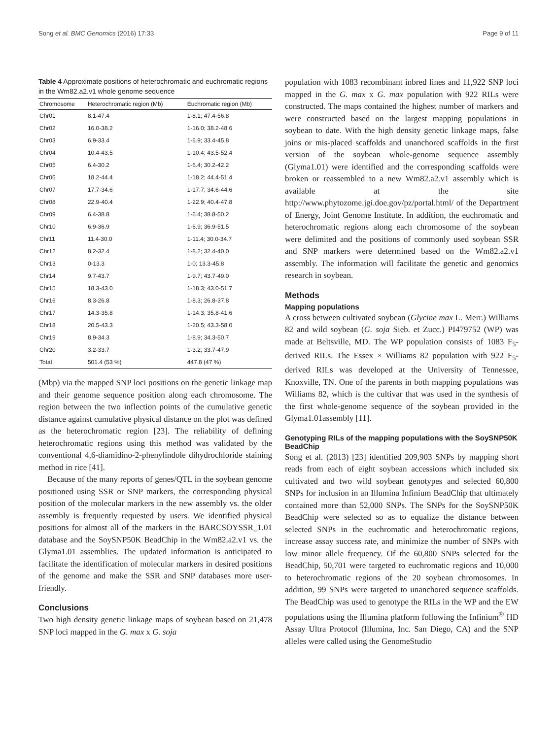Song et al. BMC Genomics (2016) 17:33 Page 9 of 11
Table 4 Approximate positions of heterochromatic and euchromatic regions in the Wm82.a2.v1 whole genome sequence
| Chromosome | Heterochromatic region (Mb) | Euchromatic region (Mb) |
| --- | --- | --- |
| Chr01 | 8.1-47.4 | 1-8.1; 47.4-56.8 |
| Chr02 | 16.0-38.2 | 1-16.0; 38.2-48.6 |
| Chr03 | 6.9-33.4 | 1-6.9; 33.4-45.8 |
| Chr04 | 10.4-43.5 | 1-10.4; 43.5-52.4 |
| Chr05 | 6.4-30.2 | 1-6.4; 30.2-42.2 |
| Chr06 | 18.2-44.4 | 1-18.2; 44.4-51.4 |
| Chr07 | 17.7-34.6 | 1-17.7; 34.6-44.6 |
| Chr08 | 22.9-40.4 | 1-22.9; 40.4-47.8 |
| Chr09 | 6.4-38.8 | 1-6.4; 38.8-50.2 |
| Chr10 | 6.9-36.9 | 1-6.9; 36.9-51.5 |
| Chr11 | 11.4-30.0 | 1-11.4; 30.0-34.7 |
| Chr12 | 8.2-32.4 | 1-8.2; 32.4-40.0 |
| Chr13 | 0-13.3 | 1-0; 13.3-45.8 |
| Chr14 | 9.7-43.7 | 1-9.7; 43.7-49.0 |
| Chr15 | 18.3-43.0 | 1-18.3; 43.0-51.7 |
| Chr16 | 8.3-26.8 | 1-8.3; 26.8-37.8 |
| Chr17 | 14.3-35.8 | 1-14.3; 35.8-41.6 |
| Chr18 | 20.5-43.3 | 1-20.5; 43.3-58.0 |
| Chr19 | 8.9-34.3 | 1-8.9; 34.3-50.7 |
| Chr20 | 3.2-33.7 | 1-3.2; 33.7-47.9 |
| Total | 501.4 (53 %) | 447.8 (47 %) |
(Mbp) via the mapped SNP loci positions on the genetic linkage map and their genome sequence position along each chromosome. The region between the two inflection points of the cumulative genetic distance against cumulative physical distance on the plot was defined as the heterochromatic region [23]. The reliability of defining heterochromatic regions using this method was validated by the conventional 4,6-diamidino-2-phenylindole dihydrochloride staining method in rice [41].
Because of the many reports of genes/QTL in the soybean genome positioned using SSR or SNP markers, the corresponding physical position of the molecular markers in the new assembly vs. the older assembly is frequently requested by users. We identified physical positions for almost all of the markers in the BARCSOYSSR_1.01 database and the SoySNP50K BeadChip in the Wm82.a2.v1 vs. the Glyma1.01 assemblies. The updated information is anticipated to facilitate the identification of molecular markers in desired positions of the genome and make the SSR and SNP databases more user-friendly.
Conclusions
Two high density genetic linkage maps of soybean based on 21,478 SNP loci mapped in the G. max x G. soja
population with 1083 recombinant inbred lines and 11,922 SNP loci mapped in the G. max x G. max population with 922 RILs were constructed. The maps contained the highest number of markers and were constructed based on the largest mapping populations in soybean to date. With the high density genetic linkage maps, false joins or mis-placed scaffolds and unanchored scaffolds in the first version of the soybean whole-genome sequence assembly (Glyma1.01) were identified and the corresponding scaffolds were broken or reassembled to a new Wm82.a2.v1 assembly which is available at the site http://www.phytozome.jgi.doe.gov/pz/portal.html/ of the Department of Energy, Joint Genome Institute. In addition, the euchromatic and heterochromatic regions along each chromosome of the soybean were delimited and the positions of commonly used soybean SSR and SNP markers were determined based on the Wm82.a2.v1 assembly. The information will facilitate the genetic and genomics research in soybean.
Methods
Mapping populations
A cross between cultivated soybean (Glycine max L. Merr.) Williams 82 and wild soybean (G. soja Sieb. et Zucc.) PI479752 (WP) was made at Beltsville, MD. The WP population consists of 1083 F<sub>5</sub>-derived RILs. The Essex × Williams 82 population with 922 F<sub>5</sub>-derived RILs was developed at the University of Tennessee, Knoxville, TN. One of the parents in both mapping populations was Williams 82, which is the cultivar that was used in the synthesis of the first whole-genome sequence of the soybean provided in the Glyma1.01assembly [11].
Genotyping RILs of the mapping populations with the SoySNP50K BeadChip
Song et al. (2013) [23] identified 209,903 SNPs by mapping short reads from each of eight soybean accessions which included six cultivated and two wild soybean genotypes and selected 60,800 SNPs for inclusion in an Illumina Infinium BeadChip that ultimately contained more than 52,000 SNPs. The SNPs for the SoySNP50K BeadChip were selected so as to equalize the distance between selected SNPs in the euchromatic and heterochromatic regions, increase assay success rate, and minimize the number of SNPs with low minor allele frequency. Of the 60,800 SNPs selected for the BeadChip, 50,701 were targeted to euchromatic regions and 10,000 to heterochromatic regions of the 20 soybean chromosomes. In addition, 99 SNPs were targeted to unanchored sequence scaffolds. The BeadChip was used to genotype the RILs in the WP and the EW populations using the Illumina platform following the Infinium<sup>®</sup> HD Assay Ultra Protocol (Illumina, Inc. San Diego, CA) and the SNP alleles were called using the GenomeStudio